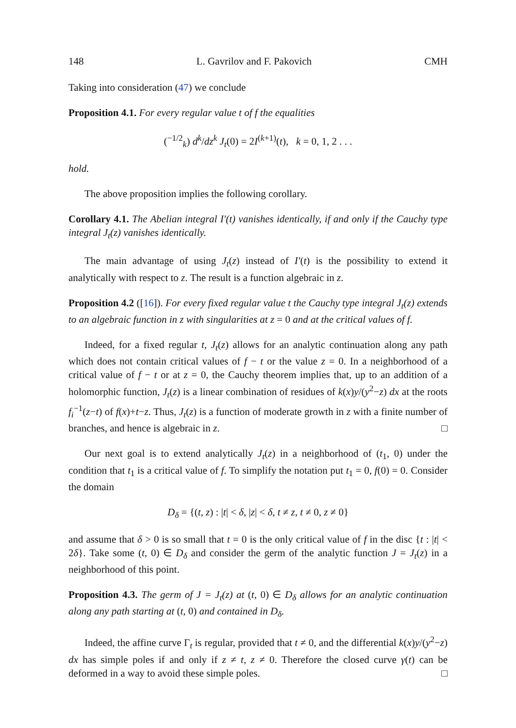148 L. Gavrilov and F. Pakovich CMH
Taking into consideration (47) we conclude
Proposition 4.1. For every regular value t of f the equalities
(<sup>−1/2</sup><sub>k</sub>) d<sup>k</sup>/dz<sup>k</sup> J<sub>t</sub>(0) = 2I<sup>(k+1)</sup>(t), k = 0, 1, 2 . . .
hold.
The above proposition implies the following corollary.
Corollary 4.1. The Abelian integral I′(t) vanishes identically, if and only if the Cauchy type integral J<sub>t</sub>(z) vanishes identically.
The main advantage of using J<sub>t</sub>(z) instead of I′(t) is the possibility to extend it analytically with respect to z. The result is a function algebraic in z.
Proposition 4.2 ([16]). For every fixed regular value t the Cauchy type integral J<sub>t</sub>(z) extends to an algebraic function in z with singularities at z = 0 and at the critical values of f.
Indeed, for a fixed regular t, J<sub>t</sub>(z) allows for an analytic continuation along any path which does not contain critical values of f − t or the value z = 0. In a neighborhood of a critical value of f − t or at z = 0, the Cauchy theorem implies that, up to an addition of a holomorphic function, J<sub>t</sub>(z) is a linear combination of residues of k(x)y/(y<sup>2</sup>−z) dx at the roots f<sub>i</sub><sup>−1</sup>(z−t) of f(x)+t−z. Thus, J<sub>t</sub>(z) is a function of moderate growth in z with a finite number of branches, and hence is algebraic in z. □
Our next goal is to extend analytically J<sub>t</sub>(z) in a neighborhood of (t<sub>1</sub>, 0) under the condition that t<sub>1</sub> is a critical value of f. To simplify the notation put t<sub>1</sub> = 0, f(0) = 0. Consider the domain
D<sub>δ</sub> = {(t, z) : |t| < δ, |z| < δ, t ≠ z, t ≠ 0, z ≠ 0}
and assume that δ > 0 is so small that t = 0 is the only critical value of f in the disc {t : |t| < 2δ}. Take some (t, 0) ∈ D<sub>δ</sub> and consider the germ of the analytic function J = J<sub>t</sub>(z) in a neighborhood of this point.
Proposition 4.3. The germ of J = J<sub>t</sub>(z) at (t, 0) ∈ D<sub>δ</sub> allows for an analytic continuation along any path starting at (t, 0) and contained in D<sub>δ</sub>.
Indeed, the affine curve Γ<sub>t</sub> is regular, provided that t ≠ 0, and the differential k(x)y/(y<sup>2</sup>−z) dx has simple poles if and only if z ≠ t, z ≠ 0. Therefore the closed curve γ(t) can be deformed in a way to avoid these simple poles. □